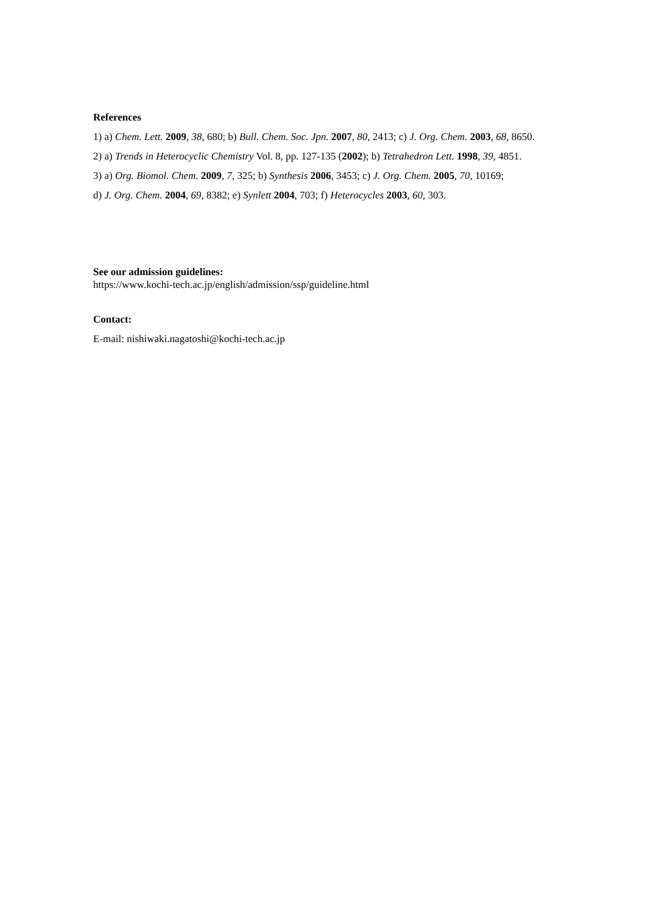References
1) a) Chem. Lett. 2009, 38, 680; b) Bull. Chem. Soc. Jpn. 2007, 80, 2413; c) J. Org. Chem. 2003, 68, 8650.
2) a) Trends in Heterocyclic Chemistry Vol. 8, pp. 127-135 (2002); b) Tetrahedron Lett. 1998, 39, 4851.
3) a) Org. Biomol. Chem. 2009, 7, 325; b) Synthesis 2006, 3453; c) J. Org. Chem. 2005, 70, 10169;
d) J. Org. Chem. 2004, 69, 8382; e) Synlett 2004, 703; f) Heterocycles 2003, 60, 303.
See our admission guidelines:
https://www.kochi-tech.ac.jp/english/admission/ssp/guideline.html
Contact:
E-mail: nishiwaki.nagatoshi@kochi-tech.ac.jp